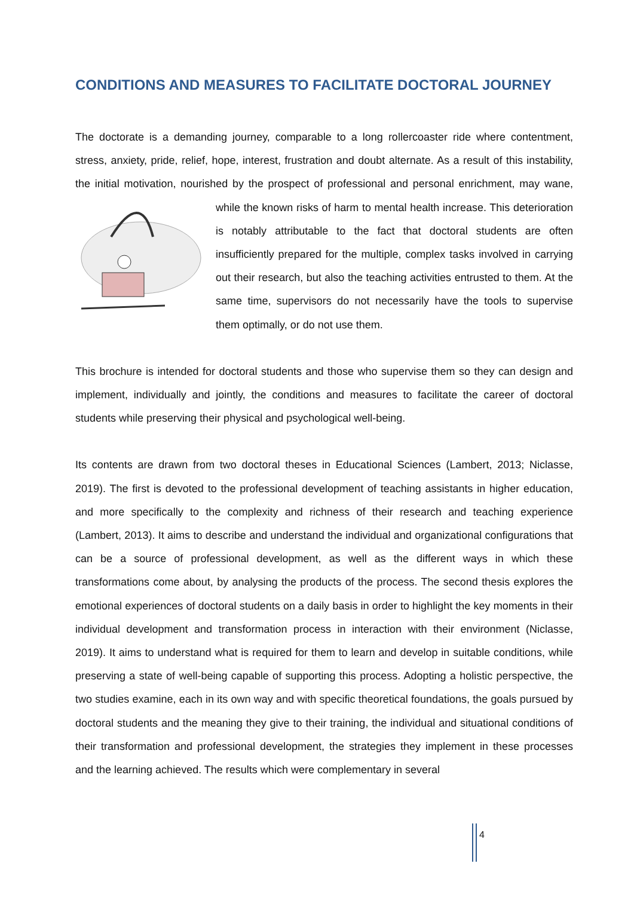CONDITIONS AND MEASURES TO FACILITATE DOCTORAL JOURNEY
The doctorate is a demanding journey, comparable to a long rollercoaster ride where contentment, stress, anxiety, pride, relief, hope, interest, frustration and doubt alternate. As a result of this instability, the initial motivation, nourished by the prospect of professional and personal enrichment, may wane, while the known risks of harm to mental health increase. This deterioration is notably attributable to the fact that doctoral students are often insufficiently prepared for the multiple, complex tasks involved in carrying out their research, but also the teaching activities entrusted to them. At the same time, supervisors do not necessarily have the tools to supervise them optimally, or do not use them.
This brochure is intended for doctoral students and those who supervise them so they can design and implement, individually and jointly, the conditions and measures to facilitate the career of doctoral students while preserving their physical and psychological well-being.
Its contents are drawn from two doctoral theses in Educational Sciences (Lambert, 2013; Niclasse, 2019). The first is devoted to the professional development of teaching assistants in higher education, and more specifically to the complexity and richness of their research and teaching experience (Lambert, 2013). It aims to describe and understand the individual and organizational configurations that can be a source of professional development, as well as the different ways in which these transformations come about, by analysing the products of the process. The second thesis explores the emotional experiences of doctoral students on a daily basis in order to highlight the key moments in their individual development and transformation process in interaction with their environment (Niclasse, 2019). It aims to understand what is required for them to learn and develop in suitable conditions, while preserving a state of well-being capable of supporting this process. Adopting a holistic perspective, the two studies examine, each in its own way and with specific theoretical foundations, the goals pursued by doctoral students and the meaning they give to their training, the individual and situational conditions of their transformation and professional development, the strategies they implement in these processes and the learning achieved. The results which were complementary in several
4